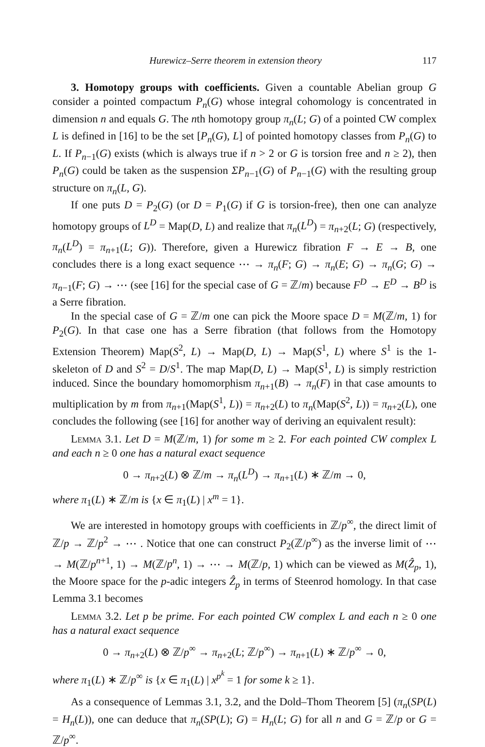Hurewicz–Serre theorem in extension theory 117
3. Homotopy groups with coefficients. Given a countable Abelian group G consider a pointed compactum P<sub>n</sub>(G) whose integral cohomology is concentrated in dimension n and equals G. The nth homotopy group π<sub>n</sub>(L; G) of a pointed CW complex L is defined in [16] to be the set [P<sub>n</sub>(G), L] of pointed homotopy classes from P<sub>n</sub>(G) to L. If P<sub>n−1</sub>(G) exists (which is always true if n > 2 or G is torsion free and n ≥ 2), then P<sub>n</sub>(G) could be taken as the suspension ΣP<sub>n−1</sub>(G) of P<sub>n−1</sub>(G) with the resulting group structure on π<sub>n</sub>(L, G).
If one puts D = P<sub>2</sub>(G) (or D = P<sub>1</sub>(G) if G is torsion-free), then one can analyze homotopy groups of L<sup>D</sup> = Map(D, L) and realize that π<sub>n</sub>(L<sup>D</sup>) = π<sub>n+2</sub>(L; G) (respectively, π<sub>n</sub>(L<sup>D</sup>) = π<sub>n+1</sub>(L; G)). Therefore, given a Hurewicz fibration F → E → B, one concludes there is a long exact sequence ⋯ → π<sub>n</sub>(F; G) → π<sub>n</sub>(E; G) → π<sub>n</sub>(G; G) → π<sub>n−1</sub>(F; G) → ⋯ (see [16] for the special case of G = ℤ/m) because F<sup>D</sup> → E<sup>D</sup> → B<sup>D</sup> is a Serre fibration.
In the special case of G = ℤ/m one can pick the Moore space D = M(ℤ/m, 1) for P<sub>2</sub>(G). In that case one has a Serre fibration (that follows from the Homotopy Extension Theorem) Map(S<sup>2</sup>, L) → Map(D, L) → Map(S<sup>1</sup>, L) where S<sup>1</sup> is the 1-skeleton of D and S<sup>2</sup> = D/S<sup>1</sup>. The map Map(D, L) → Map(S<sup>1</sup>, L) is simply restriction induced. Since the boundary homomorphism π<sub>n+1</sub>(B) → π<sub>n</sub>(F) in that case amounts to multiplication by m from π<sub>n+1</sub>(Map(S<sup>1</sup>, L)) = π<sub>n+2</sub>(L) to π<sub>n</sub>(Map(S<sup>2</sup>, L)) = π<sub>n+2</sub>(L), one concludes the following (see [16] for another way of deriving an equivalent result):
Lemma 3.1. Let D = M(ℤ/m, 1) for some m ≥ 2. For each pointed CW complex L and each n ≥ 0 one has a natural exact sequence
0 → π<sub>n+2</sub>(L) ⊗ ℤ/m → π<sub>n</sub>(L<sup>D</sup>) → π<sub>n+1</sub>(L) ∗ ℤ/m → 0,
where π<sub>1</sub>(L) ∗ ℤ/m is {x ∈ π<sub>1</sub>(L) | x<sup>m</sup> = 1}.
We are interested in homotopy groups with coefficients in ℤ/p<sup>∞</sup>, the direct limit of ℤ/p → ℤ/p<sup>2</sup> → ⋯ . Notice that one can construct P<sub>2</sub>(ℤ/p<sup>∞</sup>) as the inverse limit of ⋯ → M(ℤ/p<sup>n+1</sup>, 1) → M(ℤ/p<sup>n</sup>, 1) → ⋯ → M(ℤ/p, 1) which can be viewed as M(Ẑ<sub>p</sub>, 1), the Moore space for the p-adic integers Ẑ<sub>p</sub> in terms of Steenrod homology. In that case Lemma 3.1 becomes
Lemma 3.2. Let p be prime. For each pointed CW complex L and each n ≥ 0 one has a natural exact sequence
0 → π<sub>n+2</sub>(L) ⊗ ℤ/p<sup>∞</sup> → π<sub>n+2</sub>(L; ℤ/p<sup>∞</sup>) → π<sub>n+1</sub>(L) ∗ ℤ/p<sup>∞</sup> → 0,
where π<sub>1</sub>(L) ∗ ℤ/p<sup>∞</sup> is {x ∈ π<sub>1</sub>(L) | x<sup>p<sup>k</sup></sup> = 1 for some k ≥ 1}.
As a consequence of Lemmas 3.1, 3.2, and the Dold–Thom Theorem [5] (π<sub>n</sub>(SP(L) = H<sub>n</sub>(L)), one can deduce that π<sub>n</sub>(SP(L); G) = H<sub>n</sub>(L; G) for all n and G = ℤ/p or G = ℤ/p<sup>∞</sup>.